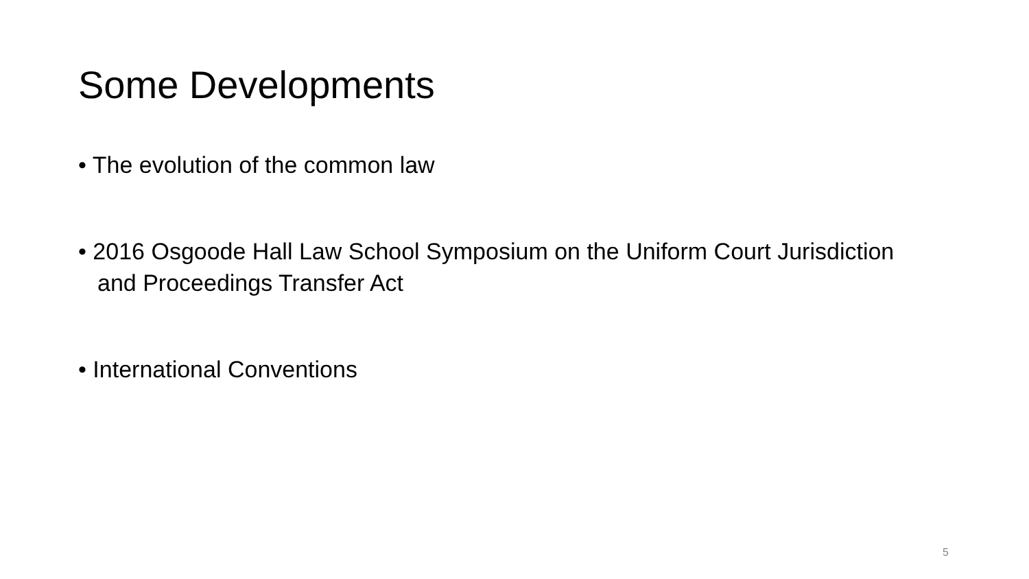Some Developments
• The evolution of the common law
• 2016 Osgoode Hall Law School Symposium on the Uniform Court Jurisdiction and Proceedings Transfer Act
• International Conventions
5